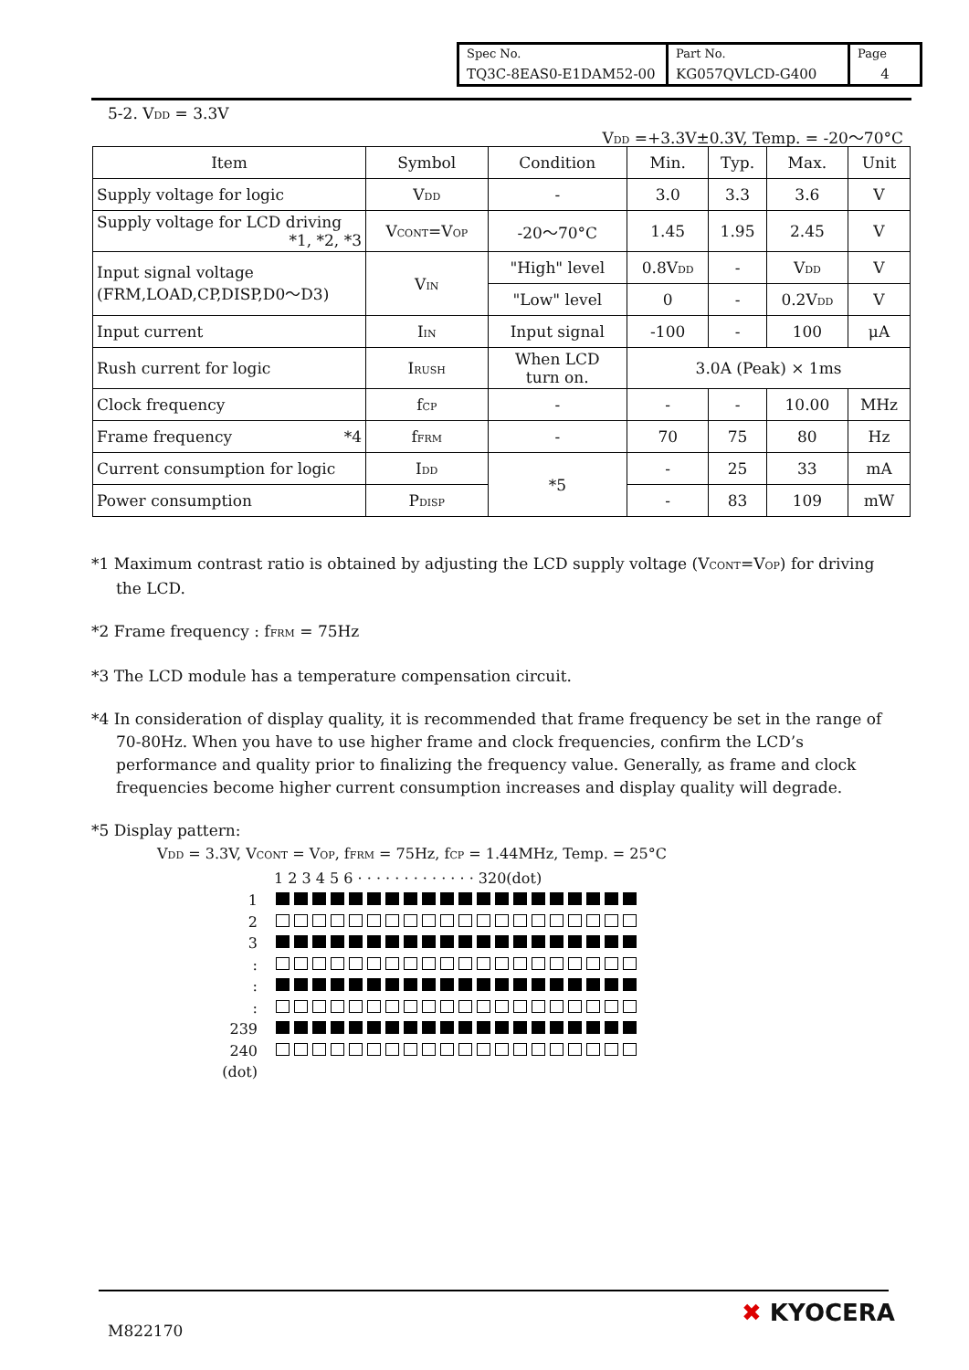| Spec No. TQ3C-8EAS0-E1DAM52-00 | Part No. KG057QVLCD-G400 | Page 4 |
5-2. V<sub>DD</sub> = 3.3V
V<sub>DD</sub> =+3.3V±0.3V, Temp. = -20～70°C
| Item | Symbol | Condition | Min. | Typ. | Max. | Unit |
| Supply voltage for logic | V<sub>DD</sub> | - | 3.0 | 3.3 | 3.6 | V |
| Supply voltage for LCD driving *1, *2, *3 | V<sub>CONT</sub>=V<sub>OP</sub> | -20～70°C | 1.45 | 1.95 | 2.45 | V |
| Input signal voltage (FRM,LOAD,CP,DISP,D0～D3) | V<sub>IN</sub> | "High" level | 0.8V<sub>DD</sub> | - | V<sub>DD</sub> | V |
| | | "Low" level | 0 | - | 0.2V<sub>DD</sub> | V |
| Input current | I<sub>IN</sub> | Input signal | -100 | - | 100 | μA |
| Rush current for logic | I<sub>RUSH</sub> | When LCD turn on. | 3.0A (Peak) × 1ms | | | |
| Clock frequency | f<sub>CP</sub> | - | - | - | 10.00 | MHz |
| Frame frequency *4 | f<sub>FRM</sub> | - | 70 | 75 | 80 | Hz |
| Current consumption for logic | I<sub>DD</sub> | *5 | - | 25 | 33 | mA |
| Power consumption | P<sub>DISP</sub> | | - | 83 | 109 | mW |
*1 Maximum contrast ratio is obtained by adjusting the LCD supply voltage (V<sub>CONT</sub>=V<sub>OP</sub>) for driving the LCD.
*2 Frame frequency : f<sub>FRM</sub> = 75Hz
*3 The LCD module has a temperature compensation circuit.
*4 In consideration of display quality, it is recommended that frame frequency be set in the range of 70-80Hz. When you have to use higher frame and clock frequencies, confirm the LCD’s performance and quality prior to finalizing the frequency value. Generally, as frame and clock frequencies become higher current consumption increases and display quality will degrade.
*5 Display pattern:
V<sub>DD</sub> = 3.3V, V<sub>CONT</sub> = V<sub>OP</sub>, f<sub>FRM</sub> = 75Hz, f<sub>CP</sub> = 1.44MHz, Temp. = 25°C
1 2 3 4 5 6 · · · · · · · · · · · · · 320(dot)
1
2
3
:
:
:
239
240
(dot)
M822170
✖ KYOCERA